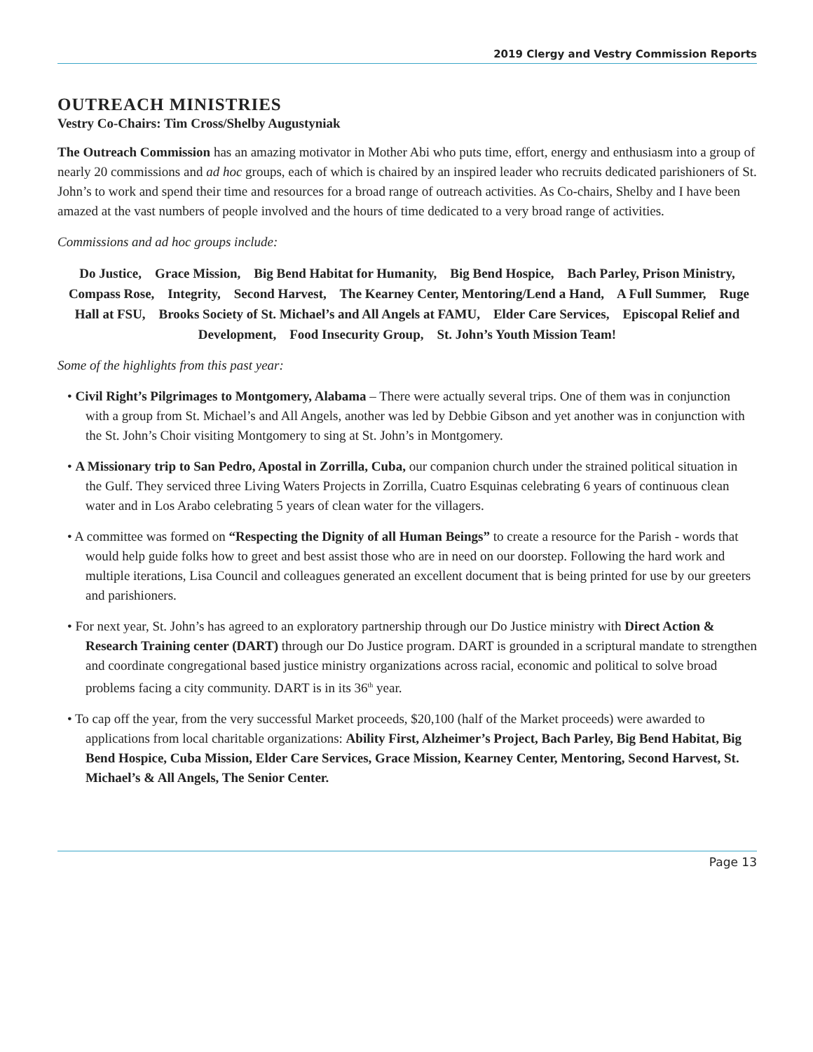2019 Clergy and Vestry Commission Reports
OUTREACH MINISTRIES
Vestry Co-Chairs: Tim Cross/Shelby Augustyniak
The Outreach Commission has an amazing motivator in Mother Abi who puts time, effort, energy and enthusiasm into a group of nearly 20 commissions and ad hoc groups, each of which is chaired by an inspired leader who recruits dedicated parishioners of St. John’s to work and spend their time and resources for a broad range of outreach activities. As Co-chairs, Shelby and I have been amazed at the vast numbers of people involved and the hours of time dedicated to a very broad range of activities.
Commissions and ad hoc groups include:
Do Justice, Grace Mission, Big Bend Habitat for Humanity, Big Bend Hospice, Bach Parley, Prison Ministry, Compass Rose, Integrity, Second Harvest, The Kearney Center, Mentoring/Lend a Hand, A Full Summer, Ruge Hall at FSU, Brooks Society of St. Michael’s and All Angels at FAMU, Elder Care Services, Episcopal Relief and Development, Food Insecurity Group, St. John’s Youth Mission Team!
Some of the highlights from this past year:
• Civil Right’s Pilgrimages to Montgomery, Alabama – There were actually several trips. One of them was in conjunction with a group from St. Michael’s and All Angels, another was led by Debbie Gibson and yet another was in conjunction with the St. John’s Choir visiting Montgomery to sing at St. John’s in Montgomery.
• A Missionary trip to San Pedro, Apostal in Zorrilla, Cuba, our companion church under the strained political situation in the Gulf. They serviced three Living Waters Projects in Zorrilla, Cuatro Esquinas celebrating 6 years of continuous clean water and in Los Arabo celebrating 5 years of clean water for the villagers.
• A committee was formed on “Respecting the Dignity of all Human Beings” to create a resource for the Parish - words that would help guide folks how to greet and best assist those who are in need on our doorstep. Following the hard work and multiple iterations, Lisa Council and colleagues generated an excellent document that is being printed for use by our greeters and parishioners.
• For next year, St. John’s has agreed to an exploratory partnership through our Do Justice ministry with Direct Action & Research Training center (DART) through our Do Justice program. DART is grounded in a scriptural mandate to strengthen and coordinate congregational based justice ministry organizations across racial, economic and political to solve broad problems facing a city community. DART is in its 36<sup>th</sup> year.
• To cap off the year, from the very successful Market proceeds, $20,100 (half of the Market proceeds) were awarded to applications from local charitable organizations: Ability First, Alzheimer’s Project, Bach Parley, Big Bend Habitat, Big Bend Hospice, Cuba Mission, Elder Care Services, Grace Mission, Kearney Center, Mentoring, Second Harvest, St. Michael’s & All Angels, The Senior Center.
Page 13